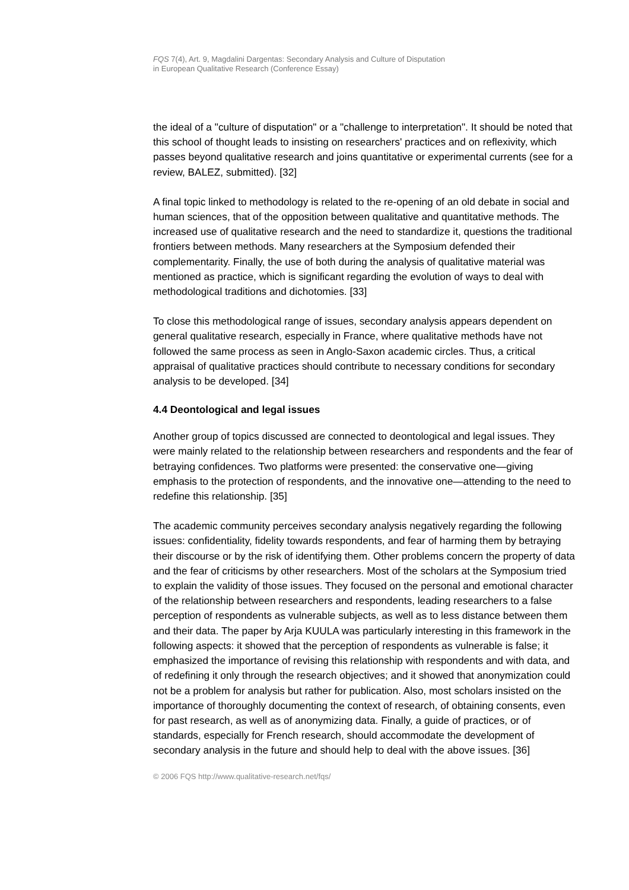FQS 7(4), Art. 9, Magdalini Dargentas: Secondary Analysis and Culture of Disputation
in European Qualitative Research (Conference Essay)
the ideal of a "culture of disputation" or a "challenge to interpretation". It should be noted that this school of thought leads to insisting on researchers' practices and on reflexivity, which passes beyond qualitative research and joins quantitative or experimental currents (see for a review, BALEZ, submitted). [32]
A final topic linked to methodology is related to the re-opening of an old debate in social and human sciences, that of the opposition between qualitative and quantitative methods. The increased use of qualitative research and the need to standardize it, questions the traditional frontiers between methods. Many researchers at the Symposium defended their complementarity. Finally, the use of both during the analysis of qualitative material was mentioned as practice, which is significant regarding the evolution of ways to deal with methodological traditions and dichotomies. [33]
To close this methodological range of issues, secondary analysis appears dependent on general qualitative research, especially in France, where qualitative methods have not followed the same process as seen in Anglo-Saxon academic circles. Thus, a critical appraisal of qualitative practices should contribute to necessary conditions for secondary analysis to be developed. [34]
4.4 Deontological and legal issues
Another group of topics discussed are connected to deontological and legal issues. They were mainly related to the relationship between researchers and respondents and the fear of betraying confidences. Two platforms were presented: the conservative one—giving emphasis to the protection of respondents, and the innovative one—attending to the need to redefine this relationship. [35]
The academic community perceives secondary analysis negatively regarding the following issues: confidentiality, fidelity towards respondents, and fear of harming them by betraying their discourse or by the risk of identifying them. Other problems concern the property of data and the fear of criticisms by other researchers. Most of the scholars at the Symposium tried to explain the validity of those issues. They focused on the personal and emotional character of the relationship between researchers and respondents, leading researchers to a false perception of respondents as vulnerable subjects, as well as to less distance between them and their data. The paper by Arja KUULA was particularly interesting in this framework in the following aspects: it showed that the perception of respondents as vulnerable is false; it emphasized the importance of revising this relationship with respondents and with data, and of redefining it only through the research objectives; and it showed that anonymization could not be a problem for analysis but rather for publication. Also, most scholars insisted on the importance of thoroughly documenting the context of research, of obtaining consents, even for past research, as well as of anonymizing data. Finally, a guide of practices, or of standards, especially for French research, should accommodate the development of secondary analysis in the future and should help to deal with the above issues. [36]
© 2006 FQS http://www.qualitative-research.net/fqs/